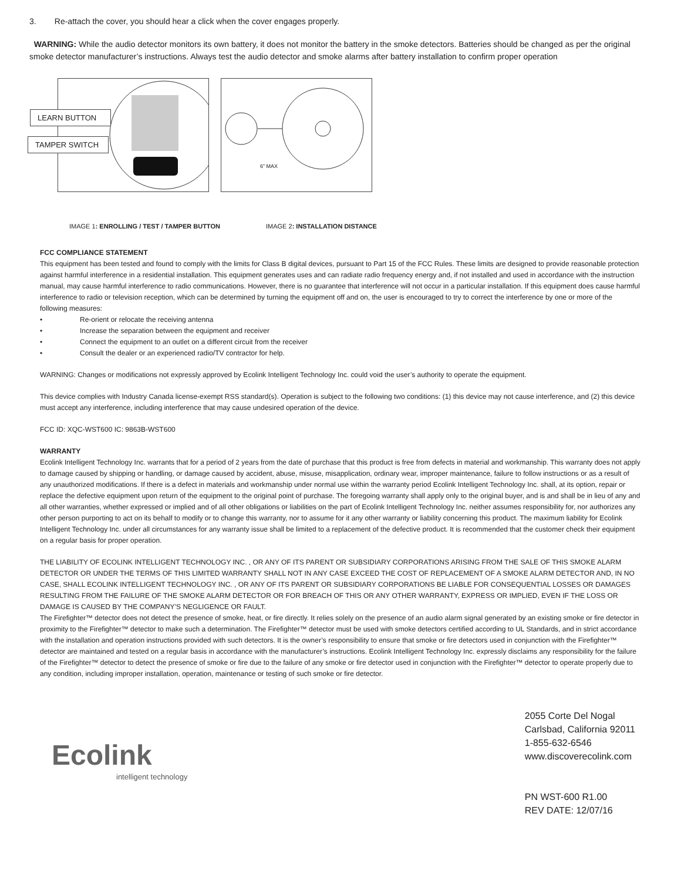3. Re-attach the cover, you should hear a click when the cover engages properly.
WARNING: While the audio detector monitors its own battery, it does not monitor the battery in the smoke detectors. Batteries should be changed as per the original smoke detector manufacturer’s instructions. Always test the audio detector and smoke alarms after battery installation to confirm proper operation
LEARN BUTTON
TAMPER SWITCH
6” MAX
IMAGE 1: ENROLLING / TEST / TAMPER BUTTON IMAGE 2: INSTALLATION DISTANCE
FCC COMPLIANCE STATEMENT
This equipment has been tested and found to comply with the limits for Class B digital devices, pursuant to Part 15 of the FCC Rules. These limits are designed to provide reasonable protection against harmful interference in a residential installation. This equipment generates uses and can radiate radio frequency energy and, if not installed and used in accordance with the instruction manual, may cause harmful interference to radio communications. However, there is no guarantee that interference will not occur in a particular installation. If this equipment does cause harmful interference to radio or television reception, which can be determined by turning the equipment off and on, the user is encouraged to try to correct the interference by one or more of the following measures:
• Re-orient or relocate the receiving antenna
• Increase the separation between the equipment and receiver
• Connect the equipment to an outlet on a different circuit from the receiver
• Consult the dealer or an experienced radio/TV contractor for help.
WARNING: Changes or modifications not expressly approved by Ecolink Intelligent Technology Inc. could void the user’s authority to operate the equipment.
This device complies with Industry Canada license-exempt RSS standard(s). Operation is subject to the following two conditions: (1) this device may not cause interference, and (2) this device must accept any interference, including interference that may cause undesired operation of the device.
FCC ID: XQC-WST600 IC: 9863B-WST600
WARRANTY
Ecolink Intelligent Technology Inc. warrants that for a period of 2 years from the date of purchase that this product is free from defects in material and workmanship. This warranty does not apply to damage caused by shipping or handling, or damage caused by accident, abuse, misuse, misapplication, ordinary wear, improper maintenance, failure to follow instructions or as a result of any unauthorized modifications. If there is a defect in materials and workmanship under normal use within the warranty period Ecolink Intelligent Technology Inc. shall, at its option, repair or replace the defective equipment upon return of the equipment to the original point of purchase. The foregoing warranty shall apply only to the original buyer, and is and shall be in lieu of any and all other warranties, whether expressed or implied and of all other obligations or liabilities on the part of Ecolink Intelligent Technology Inc. neither assumes responsibility for, nor authorizes any other person purporting to act on its behalf to modify or to change this warranty, nor to assume for it any other warranty or liability concerning this product. The maximum liability for Ecolink Intelligent Technology Inc. under all circumstances for any warranty issue shall be limited to a replacement of the defective product. It is recommended that the customer check their equipment on a regular basis for proper operation.
THE LIABILITY OF ECOLINK INTELLIGENT TECHNOLOGY INC. , OR ANY OF ITS PARENT OR SUBSIDIARY CORPORATIONS ARISING FROM THE SALE OF THIS SMOKE ALARM DETECTOR OR UNDER THE TERMS OF THIS LIMITED WARRANTY SHALL NOT IN ANY CASE EXCEED THE COST OF REPLACEMENT OF A SMOKE ALARM DETECTOR AND, IN NO CASE, SHALL ECOLINK INTELLIGENT TECHNOLOGY INC. , OR ANY OF ITS PARENT OR SUBSIDIARY CORPORATIONS BE LIABLE FOR CONSEQUENTIAL LOSSES OR DAMAGES RESULTING FROM THE FAILURE OF THE SMOKE ALARM DETECTOR OR FOR BREACH OF THIS OR ANY OTHER WARRANTY, EXPRESS OR IMPLIED, EVEN IF THE LOSS OR DAMAGE IS CAUSED BY THE COMPANY’S NEGLIGENCE OR FAULT.
The Firefighter™ detector does not detect the presence of smoke, heat, or fire directly. It relies solely on the presence of an audio alarm signal generated by an existing smoke or fire detector in proximity to the Firefighter™ detector to make such a determination. The Firefighter™ detector must be used with smoke detectors certified according to UL Standards, and in strict accordance with the installation and operation instructions provided with such detectors. It is the owner’s responsibility to ensure that smoke or fire detectors used in conjunction with the Firefighter™ detector are maintained and tested on a regular basis in accordance with the manufacturer’s instructions. Ecolink Intelligent Technology Inc. expressly disclaims any responsibility for the failure of the Firefighter™ detector to detect the presence of smoke or fire due to the failure of any smoke or fire detector used in conjunction with the Firefighter™ detector to operate properly due to any condition, including improper installation, operation, maintenance or testing of such smoke or fire detector.
Ecolink
intelligent technology
2055 Corte Del Nogal
Carlsbad, California 92011
1-855-632-6546
www.discoverecolink.com
PN WST-600 R1.00
REV DATE: 12/07/16